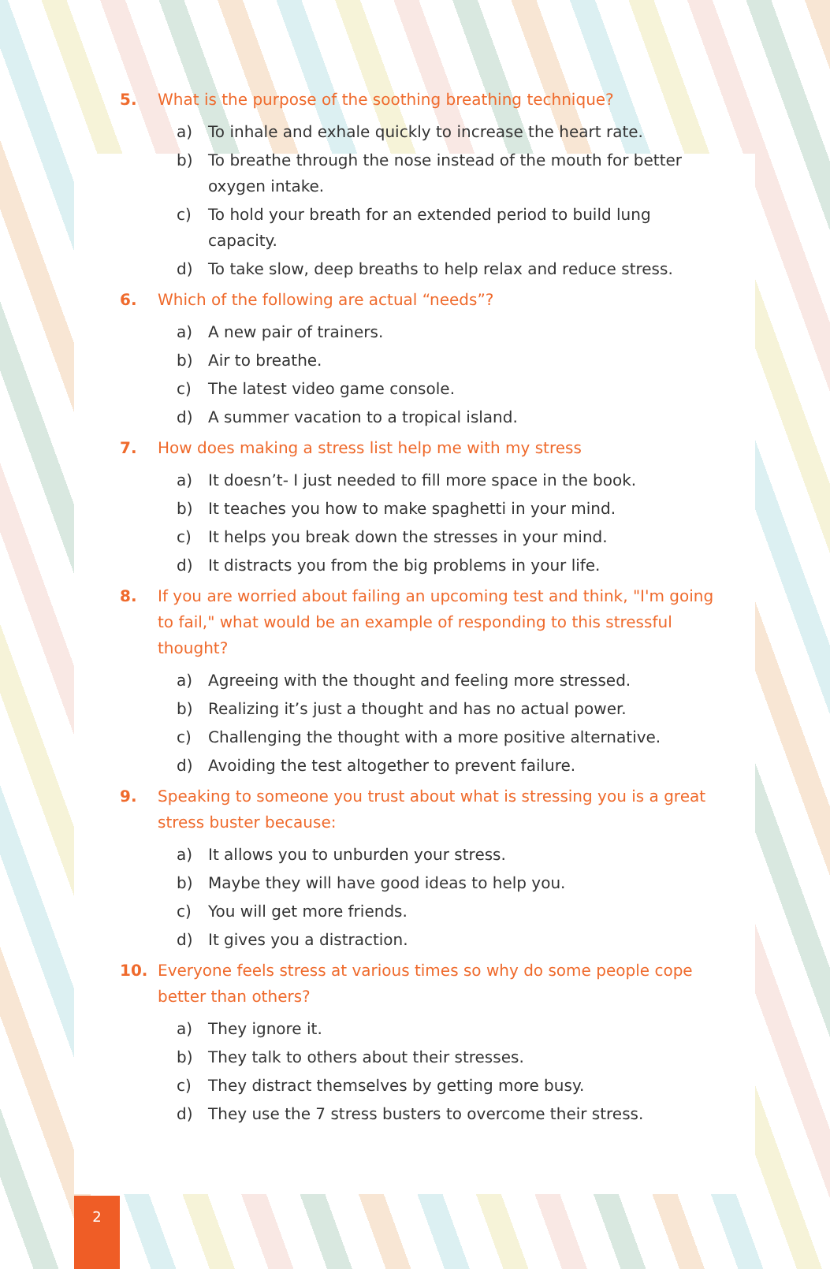5. What is the purpose of the soothing breathing technique?
a) To inhale and exhale quickly to increase the heart rate.
b) To breathe through the nose instead of the mouth for better oxygen intake.
c) To hold your breath for an extended period to build lung capacity.
d) To take slow, deep breaths to help relax and reduce stress.
6. Which of the following are actual “needs”?
a) A new pair of trainers.
b) Air to breathe.
c) The latest video game console.
d) A summer vacation to a tropical island.
7. How does making a stress list help me with my stress
a) It doesn’t- I just needed to fill more space in the book.
b) It teaches you how to make spaghetti in your mind.
c) It helps you break down the stresses in your mind.
d) It distracts you from the big problems in your life.
8. If you are worried about failing an upcoming test and think, "I'm going to fail," what would be an example of responding to this stressful thought?
a) Agreeing with the thought and feeling more stressed.
b) Realizing it’s just a thought and has no actual power.
c) Challenging the thought with a more positive alternative.
d) Avoiding the test altogether to prevent failure.
9. Speaking to someone you trust about what is stressing you is a great stress buster because:
a) It allows you to unburden your stress.
b) Maybe they will have good ideas to help you.
c) You will get more friends.
d) It gives you a distraction.
10. Everyone feels stress at various times so why do some people cope better than others?
a) They ignore it.
b) They talk to others about their stresses.
c) They distract themselves by getting more busy.
d) They use the 7 stress busters to overcome their stress.
2